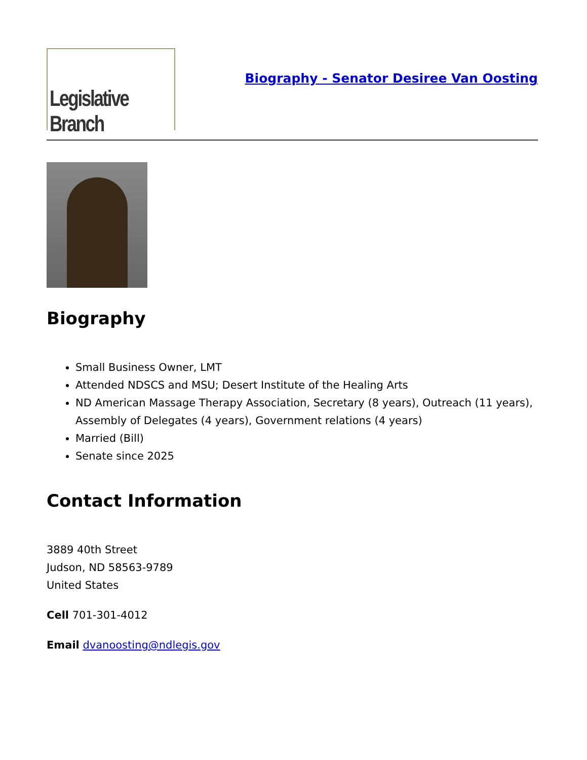Legislative Branch
Biography - Senator Desiree Van Oosting
Biography
Small Business Owner, LMT
Attended NDSCS and MSU; Desert Institute of the Healing Arts
ND American Massage Therapy Association, Secretary (8 years), Outreach (11 years), Assembly of Delegates (4 years), Government relations (4 years)
Married (Bill)
Senate since 2025
Contact Information
3889 40th Street
Judson, ND 58563-9789
United States
Cell 701-301-4012
Email dvanoosting@ndlegis.gov